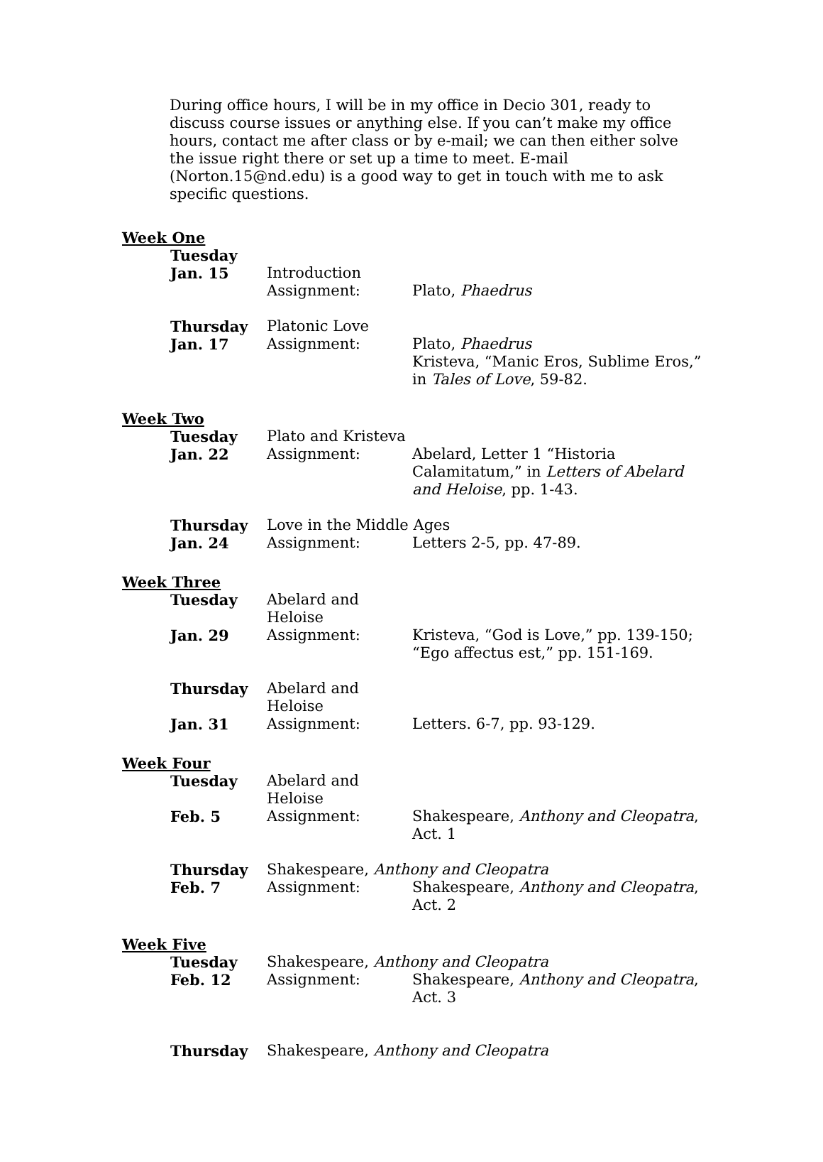During office hours, I will be in my office in Decio 301, ready to discuss course issues or anything else. If you can’t make my office hours, contact me after class or by e-mail; we can then either solve the issue right there or set up a time to meet. E-mail (Norton.15@nd.edu) is a good way to get in touch with me to ask specific questions.
Week One
Tuesday
Jan. 15 Introduction
Assignment: Plato, Phaedrus
Thursday Platonic Love
Jan. 17 Assignment: Plato, Phaedrus
Kristeva, “Manic Eros, Sublime Eros,” in Tales of Love, 59-82.
Week Two
Tuesday Plato and Kristeva
Jan. 22 Assignment: Abelard, Letter 1 “Historia Calamitatum,” in Letters of Abelard and Heloise, pp. 1-43.
Thursday Love in the Middle Ages
Jan. 24 Assignment: Letters 2-5, pp. 47-89.
Week Three
Tuesday Abelard and Heloise
Jan. 29 Assignment: Kristeva, “God is Love,” pp. 139-150; “Ego affectus est,” pp. 151-169.
Thursday Abelard and Heloise
Jan. 31 Assignment: Letters. 6-7, pp. 93-129.
Week Four
Tuesday Abelard and Heloise
Feb. 5 Assignment: Shakespeare, Anthony and Cleopatra, Act. 1
Thursday Shakespeare, Anthony and Cleopatra
Feb. 7 Assignment: Shakespeare, Anthony and Cleopatra, Act. 2
Week Five
Tuesday Shakespeare, Anthony and Cleopatra
Feb. 12 Assignment: Shakespeare, Anthony and Cleopatra, Act. 3
Thursday Shakespeare, Anthony and Cleopatra